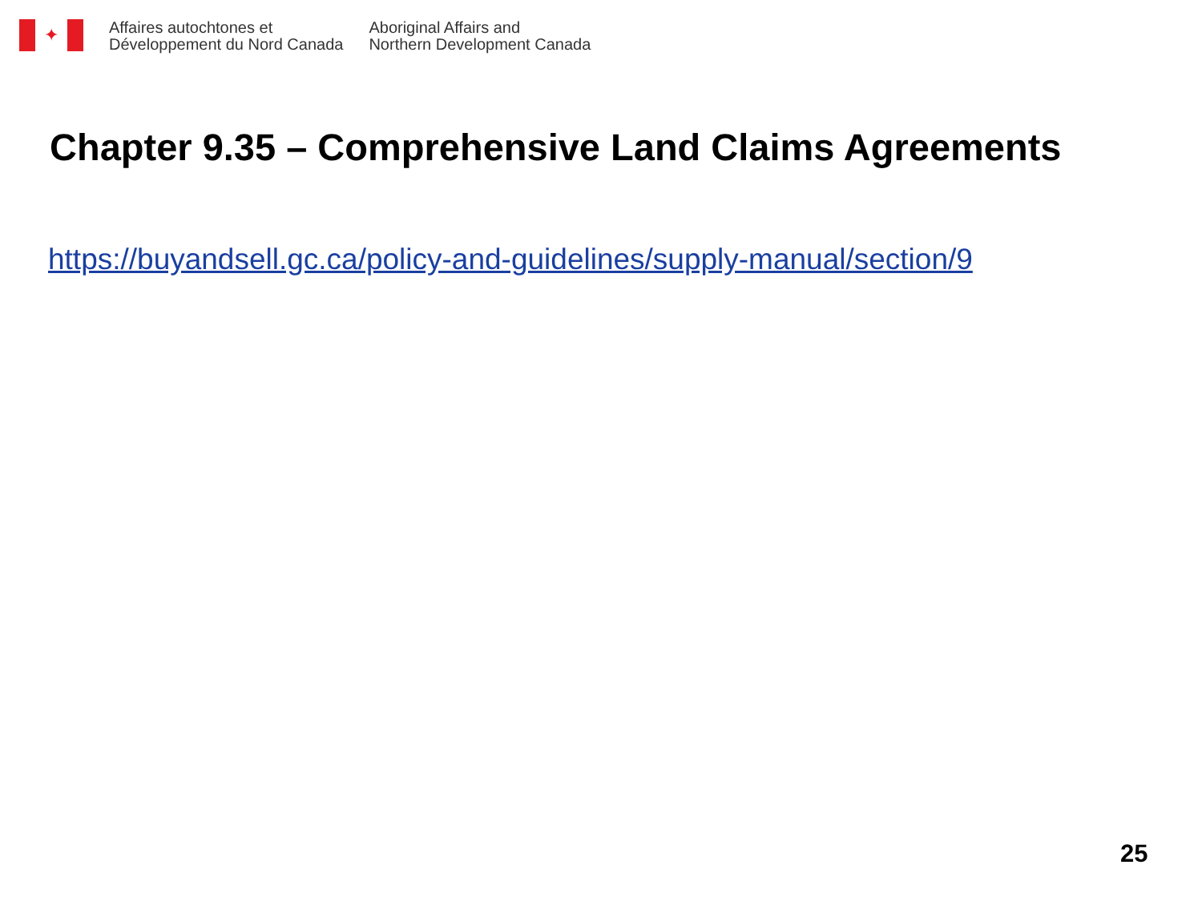✦
Affaires autochtones et
Développement du Nord Canada
Aboriginal Affairs and
Northern Development Canada
Chapter 9.35 – Comprehensive Land Claims Agreements
https://buyandsell.gc.ca/policy-and-guidelines/supply-manual/section/9
25